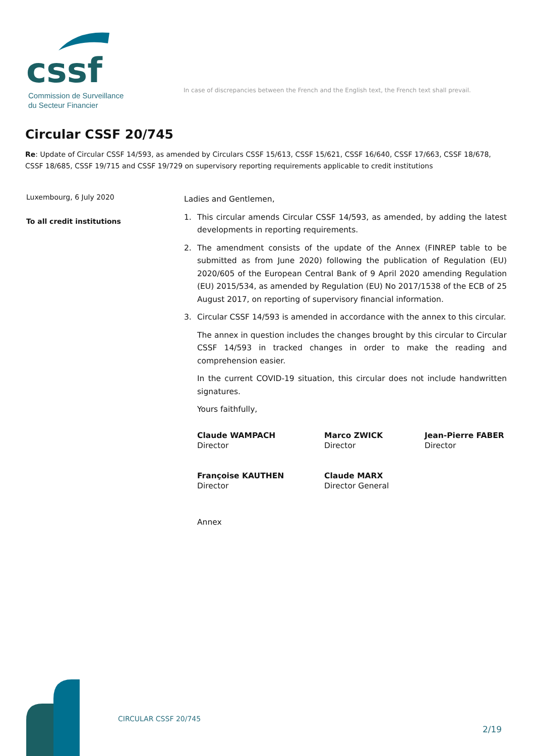cssf
Commission de Surveillance
du Secteur Financier
In case of discrepancies between the French and the English text, the French text shall prevail.
Circular CSSF 20/745
Re: Update of Circular CSSF 14/593, as amended by Circulars CSSF 15/613, CSSF 15/621, CSSF 16/640, CSSF 17/663, CSSF 18/678, CSSF 18/685, CSSF 19/715 and CSSF 19/729 on supervisory reporting requirements applicable to credit institutions
Luxembourg, 6 July 2020
To all credit institutions
Ladies and Gentlemen,
1. This circular amends Circular CSSF 14/593, as amended, by adding the latest developments in reporting requirements.
2. The amendment consists of the update of the Annex (FINREP table to be submitted as from June 2020) following the publication of Regulation (EU) 2020/605 of the European Central Bank of 9 April 2020 amending Regulation (EU) 2015/534, as amended by Regulation (EU) No 2017/1538 of the ECB of 25 August 2017, on reporting of supervisory financial information.
3. Circular CSSF 14/593 is amended in accordance with the annex to this circular.
The annex in question includes the changes brought by this circular to Circular CSSF 14/593 in tracked changes in order to make the reading and comprehension easier.
In the current COVID-19 situation, this circular does not include handwritten signatures.
Yours faithfully,
Claude WAMPACH
Director
Marco ZWICK
Director
Jean-Pierre FABER
Director
Françoise KAUTHEN
Director
Claude MARX
Director General
Annex
CIRCULAR CSSF 20/745
2/19